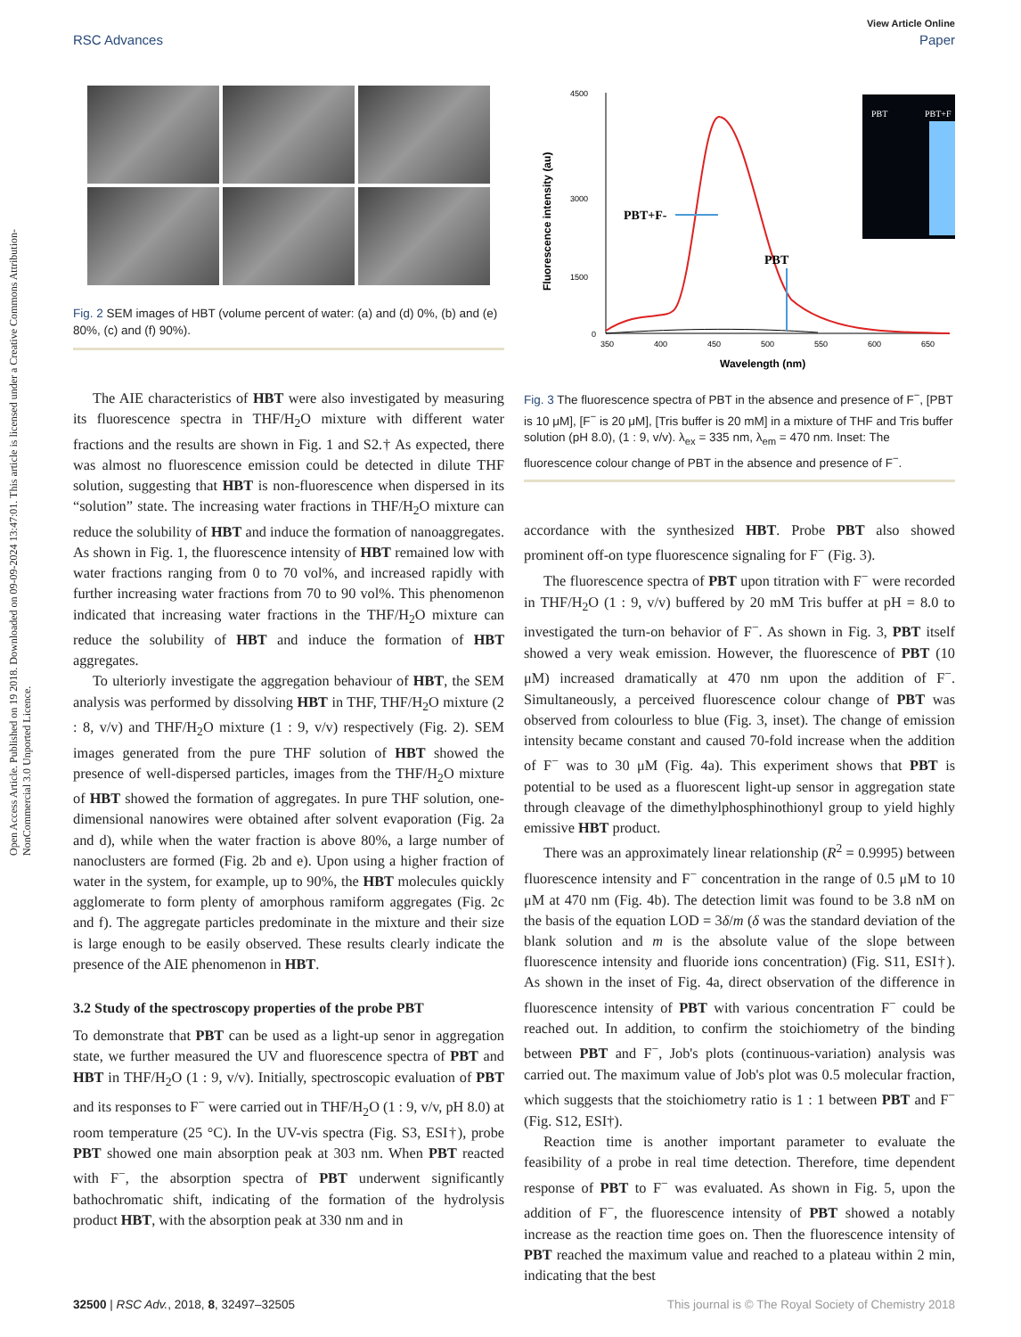Open Access Article. Published on 19 2018. Downloaded on 09-09-2024 13:47:01. This article is licensed under a Creative Commons Attribution-NonCommercial 3.0 Unported Licence.
View Article Online
RSC Advances Paper
Fig. 2 SEM images of HBT (volume percent of water: (a) and (d) 0%, (b) and (e) 80%, (c) and (f) 90%).
The AIE characteristics of HBT were also investigated by measuring its fluorescence spectra in THF/H<sub>2</sub>O mixture with different water fractions and the results are shown in Fig. 1 and S2.† As expected, there was almost no fluorescence emission could be detected in dilute THF solution, suggesting that HBT is non-fluorescence when dispersed in its “solution” state. The increasing water fractions in THF/H<sub>2</sub>O mixture can reduce the solubility of HBT and induce the formation of nanoaggregates. As shown in Fig. 1, the fluorescence intensity of HBT remained low with water fractions ranging from 0 to 70 vol%, and increased rapidly with further increasing water fractions from 70 to 90 vol%. This phenomenon indicated that increasing water fractions in the THF/H<sub>2</sub>O mixture can reduce the solubility of HBT and induce the formation of HBT aggregates.
To ulteriorly investigate the aggregation behaviour of HBT, the SEM analysis was performed by dissolving HBT in THF, THF/H<sub>2</sub>O mixture (2 : 8, v/v) and THF/H<sub>2</sub>O mixture (1 : 9, v/v) respectively (Fig. 2). SEM images generated from the pure THF solution of HBT showed the presence of well-dispersed particles, images from the THF/H<sub>2</sub>O mixture of HBT showed the formation of aggregates. In pure THF solution, one-dimensional nanowires were obtained after solvent evaporation (Fig. 2a and d), while when the water fraction is above 80%, a large number of nanoclusters are formed (Fig. 2b and e). Upon using a higher fraction of water in the system, for example, up to 90%, the HBT molecules quickly agglomerate to form plenty of amorphous ramiform aggregates (Fig. 2c and f). The aggregate particles predominate in the mixture and their size is large enough to be easily observed. These results clearly indicate the presence of the AIE phenomenon in HBT.
3.2 Study of the spectroscopy properties of the probe PBT
To demonstrate that PBT can be used as a light-up senor in aggregation state, we further measured the UV and fluorescence spectra of PBT and HBT in THF/H<sub>2</sub>O (1 : 9, v/v). Initially, spectroscopic evaluation of PBT and its responses to F<sup>−</sup> were carried out in THF/H<sub>2</sub>O (1 : 9, v/v, pH 8.0) at room temperature (25 °C). In the UV-vis spectra (Fig. S3, ESI†), probe PBT showed one main absorption peak at 303 nm. When PBT reacted with F<sup>−</sup>, the absorption spectra of PBT underwent significantly bathochromatic shift, indicating of the formation of the hydrolysis product HBT, with the absorption peak at 330 nm and in
4500
3000
1500
0
350
400
450
500
550
600
650
Wavelength (nm)
Fluorescence intensity (au)
PBT+F-
PBT
PBT
PBT+F
Fig. 3 The fluorescence spectra of PBT in the absence and presence of F<sup>−</sup>, [PBT is 10 μM], [F<sup>−</sup> is 20 μM], [Tris buffer is 20 mM] in a mixture of THF and Tris buffer solution (pH 8.0), (1 : 9, v/v). λ<sub>ex</sub> = 335 nm, λ<sub>em</sub> = 470 nm. Inset: The fluorescence colour change of PBT in the absence and presence of F<sup>−</sup>.
accordance with the synthesized HBT. Probe PBT also showed prominent off-on type fluorescence signaling for F<sup>−</sup> (Fig. 3).
The fluorescence spectra of PBT upon titration with F<sup>−</sup> were recorded in THF/H<sub>2</sub>O (1 : 9, v/v) buffered by 20 mM Tris buffer at pH = 8.0 to investigated the turn-on behavior of F<sup>−</sup>. As shown in Fig. 3, PBT itself showed a very weak emission. However, the fluorescence of PBT (10 μM) increased dramatically at 470 nm upon the addition of F<sup>−</sup>. Simultaneously, a perceived fluorescence colour change of PBT was observed from colourless to blue (Fig. 3, inset). The change of emission intensity became constant and caused 70-fold increase when the addition of F<sup>−</sup> was to 30 μM (Fig. 4a). This experiment shows that PBT is potential to be used as a fluorescent light-up sensor in aggregation state through cleavage of the dimethylphosphinothionyl group to yield highly emissive HBT product.
There was an approximately linear relationship (R<sup>2</sup> = 0.9995) between fluorescence intensity and F<sup>−</sup> concentration in the range of 0.5 μM to 10 μM at 470 nm (Fig. 4b). The detection limit was found to be 3.8 nM on the basis of the equation LOD = 3δ/m (δ was the standard deviation of the blank solution and m is the absolute value of the slope between fluorescence intensity and fluoride ions concentration) (Fig. S11, ESI†). As shown in the inset of Fig. 4a, direct observation of the difference in fluorescence intensity of PBT with various concentration F<sup>−</sup> could be reached out. In addition, to confirm the stoichiometry of the binding between PBT and F<sup>−</sup>, Job's plots (continuous-variation) analysis was carried out. The maximum value of Job's plot was 0.5 molecular fraction, which suggests that the stoichiometry ratio is 1 : 1 between PBT and F<sup>−</sup> (Fig. S12, ESI†).
Reaction time is another important parameter to evaluate the feasibility of a probe in real time detection. Therefore, time dependent response of PBT to F<sup>−</sup> was evaluated. As shown in Fig. 5, upon the addition of F<sup>−</sup>, the fluorescence intensity of PBT showed a notably increase as the reaction time goes on. Then the fluorescence intensity of PBT reached the maximum value and reached to a plateau within 2 min, indicating that the best
32500 | RSC Adv., 2018, 8, 32497–32505 This journal is © The Royal Society of Chemistry 2018